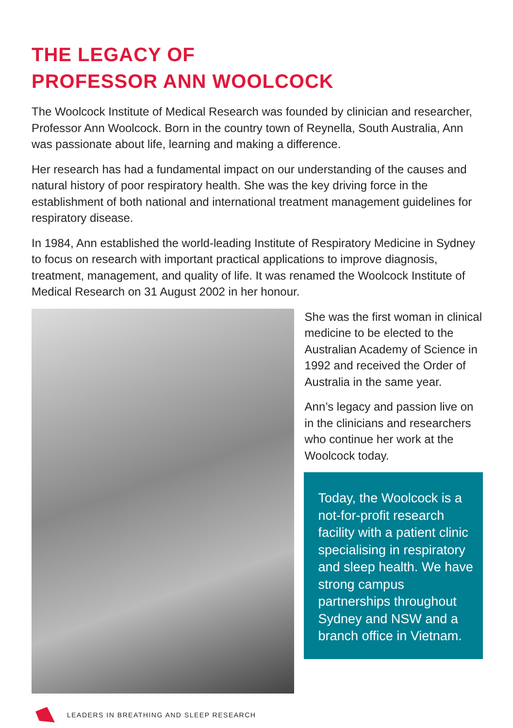THE LEGACY OF
PROFESSOR ANN WOOLCOCK
The Woolcock Institute of Medical Research was founded by clinician and researcher, Professor Ann Woolcock. Born in the country town of Reynella, South Australia, Ann was passionate about life, learning and making a difference.
Her research has had a fundamental impact on our understanding of the causes and natural history of poor respiratory health. She was the key driving force in the establishment of both national and international treatment management guidelines for respiratory disease.
In 1984, Ann established the world-leading Institute of Respiratory Medicine in Sydney to focus on research with important practical applications to improve diagnosis, treatment, management, and quality of life. It was renamed the Woolcock Institute of Medical Research on 31 August 2002 in her honour.
She was the first woman in clinical medicine to be elected to the Australian Academy of Science in 1992 and received the Order of Australia in the same year.
Ann’s legacy and passion live on in the clinicians and researchers who continue her work at the Woolcock today.
Today, the Woolcock is a not-for-profit research facility with a patient clinic specialising in respiratory and sleep health. We have strong campus partnerships throughout Sydney and NSW and a branch office in Vietnam.
LEADERS IN BREATHING AND SLEEP RESEARCH